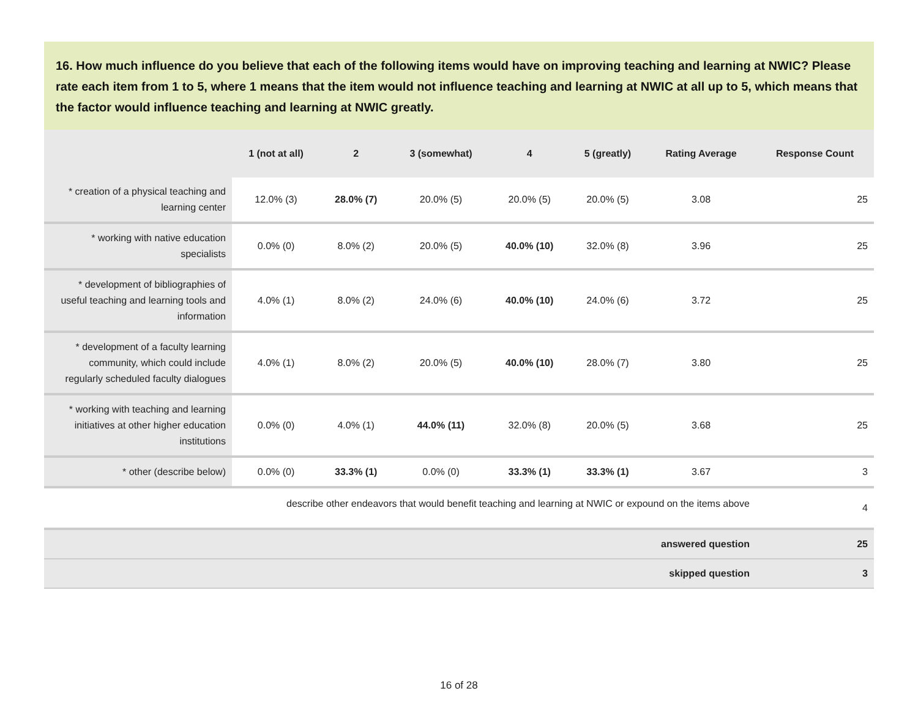16. How much influence do you believe that each of the following items would have on improving teaching and learning at NWIC? Please rate each item from 1 to 5, where 1 means that the item would not influence teaching and learning at NWIC at all up to 5, which means that the factor would influence teaching and learning at NWIC greatly.
| | 1 (not at all) | 2 | 3 (somewhat) | 4 | 5 (greatly) | Rating Average | Response Count |
| --- | --- | --- | --- | --- | --- | --- | --- |
| * creation of a physical teaching and learning center | 12.0% (3) | 28.0% (7) | 20.0% (5) | 20.0% (5) | 20.0% (5) | 3.08 | 25 |
| * working with native education specialists | 0.0% (0) | 8.0% (2) | 20.0% (5) | 40.0% (10) | 32.0% (8) | 3.96 | 25 |
| * development of bibliographies of useful teaching and learning tools and information | 4.0% (1) | 8.0% (2) | 24.0% (6) | 40.0% (10) | 24.0% (6) | 3.72 | 25 |
| * development of a faculty learning community, which could include regularly scheduled faculty dialogues | 4.0% (1) | 8.0% (2) | 20.0% (5) | 40.0% (10) | 28.0% (7) | 3.80 | 25 |
| * working with teaching and learning initiatives at other higher education institutions | 0.0% (0) | 4.0% (1) | 44.0% (11) | 32.0% (8) | 20.0% (5) | 3.68 | 25 |
| * other (describe below) | 0.0% (0) | 33.3% (1) | 0.0% (0) | 33.3% (1) | 33.3% (1) | 3.67 | 3 |
| describe other endeavors that would benefit teaching and learning at NWIC or expound on the items above | | | | | | | 4 |
| answered question | | | | | | | 25 |
| skipped question | | | | | | | 3 |
16 of 28